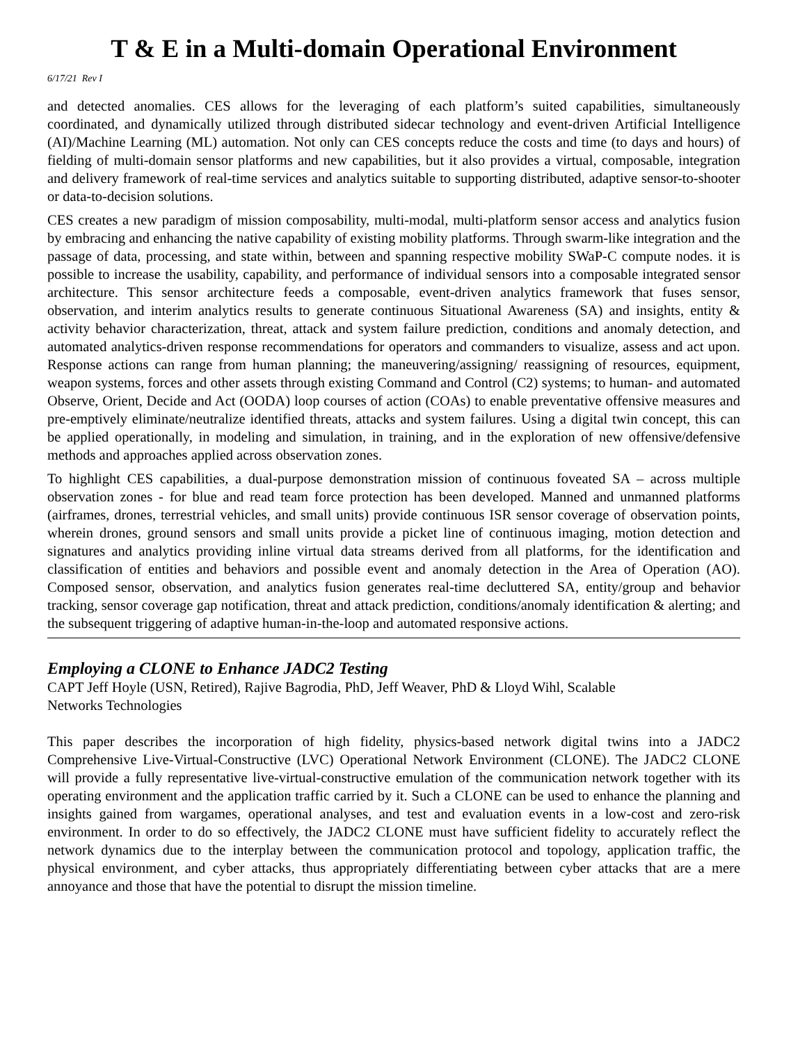T & E in a Multi-domain Operational Environment
6/17/21 Rev I
and detected anomalies. CES allows for the leveraging of each platform’s suited capabilities, simultaneously coordinated, and dynamically utilized through distributed sidecar technology and event-driven Artificial Intelligence (AI)/Machine Learning (ML) automation. Not only can CES concepts reduce the costs and time (to days and hours) of fielding of multi-domain sensor platforms and new capabilities, but it also provides a virtual, composable, integration and delivery framework of real-time services and analytics suitable to supporting distributed, adaptive sensor-to-shooter or data-to-decision solutions.
CES creates a new paradigm of mission composability, multi-modal, multi-platform sensor access and analytics fusion by embracing and enhancing the native capability of existing mobility platforms. Through swarm-like integration and the passage of data, processing, and state within, between and spanning respective mobility SWaP-C compute nodes. it is possible to increase the usability, capability, and performance of individual sensors into a composable integrated sensor architecture. This sensor architecture feeds a composable, event-driven analytics framework that fuses sensor, observation, and interim analytics results to generate continuous Situational Awareness (SA) and insights, entity & activity behavior characterization, threat, attack and system failure prediction, conditions and anomaly detection, and automated analytics-driven response recommendations for operators and commanders to visualize, assess and act upon. Response actions can range from human planning; the maneuvering/assigning/ reassigning of resources, equipment, weapon systems, forces and other assets through existing Command and Control (C2) systems; to human- and automated Observe, Orient, Decide and Act (OODA) loop courses of action (COAs) to enable preventative offensive measures and pre-emptively eliminate/neutralize identified threats, attacks and system failures. Using a digital twin concept, this can be applied operationally, in modeling and simulation, in training, and in the exploration of new offensive/defensive methods and approaches applied across observation zones.
To highlight CES capabilities, a dual-purpose demonstration mission of continuous foveated SA – across multiple observation zones - for blue and read team force protection has been developed. Manned and unmanned platforms (airframes, drones, terrestrial vehicles, and small units) provide continuous ISR sensor coverage of observation points, wherein drones, ground sensors and small units provide a picket line of continuous imaging, motion detection and signatures and analytics providing inline virtual data streams derived from all platforms, for the identification and classification of entities and behaviors and possible event and anomaly detection in the Area of Operation (AO). Composed sensor, observation, and analytics fusion generates real-time decluttered SA, entity/group and behavior tracking, sensor coverage gap notification, threat and attack prediction, conditions/anomaly identification & alerting; and the subsequent triggering of adaptive human-in-the-loop and automated responsive actions.
Employing a CLONE to Enhance JADC2 Testing
CAPT Jeff Hoyle (USN, Retired), Rajive Bagrodia, PhD, Jeff Weaver, PhD & Lloyd Wihl, Scalable
Networks Technologies
This paper describes the incorporation of high fidelity, physics-based network digital twins into a JADC2 Comprehensive Live-Virtual-Constructive (LVC) Operational Network Environment (CLONE). The JADC2 CLONE will provide a fully representative live-virtual-constructive emulation of the communication network together with its operating environment and the application traffic carried by it. Such a CLONE can be used to enhance the planning and insights gained from wargames, operational analyses, and test and evaluation events in a low-cost and zero-risk environment. In order to do so effectively, the JADC2 CLONE must have sufficient fidelity to accurately reflect the network dynamics due to the interplay between the communication protocol and topology, application traffic, the physical environment, and cyber attacks, thus appropriately differentiating between cyber attacks that are a mere annoyance and those that have the potential to disrupt the mission timeline.